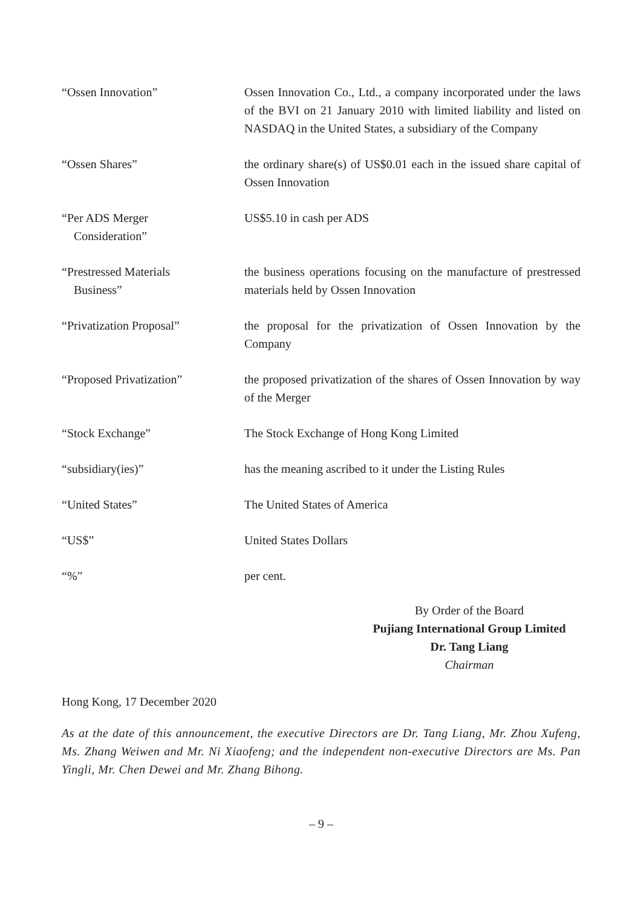| “Ossen Innovation” | Ossen Innovation Co., Ltd., a company incorporated under the laws of the BVI on 21 January 2010 with limited liability and listed on NASDAQ in the United States, a subsidiary of the Company |
| “Ossen Shares” | the ordinary share(s) of US$0.01 each in the issued share capital of Ossen Innovation |
| “Per ADS Merger Consideration” | US$5.10 in cash per ADS |
| “Prestressed Materials Business” | the business operations focusing on the manufacture of prestressed materials held by Ossen Innovation |
| “Privatization Proposal” | the proposal for the privatization of Ossen Innovation by the Company |
| “Proposed Privatization” | the proposed privatization of the shares of Ossen Innovation by way of the Merger |
| “Stock Exchange” | The Stock Exchange of Hong Kong Limited |
| “subsidiary(ies)” | has the meaning ascribed to it under the Listing Rules |
| “United States” | The United States of America |
| “US$” | United States Dollars |
| “%” | per cent. |
By Order of the Board
Pujiang International Group Limited
Dr. Tang Liang
Chairman
Hong Kong, 17 December 2020
As at the date of this announcement, the executive Directors are Dr. Tang Liang, Mr. Zhou Xufeng, Ms. Zhang Weiwen and Mr. Ni Xiaofeng; and the independent non-executive Directors are Ms. Pan Yingli, Mr. Chen Dewei and Mr. Zhang Bihong.
– 9 –